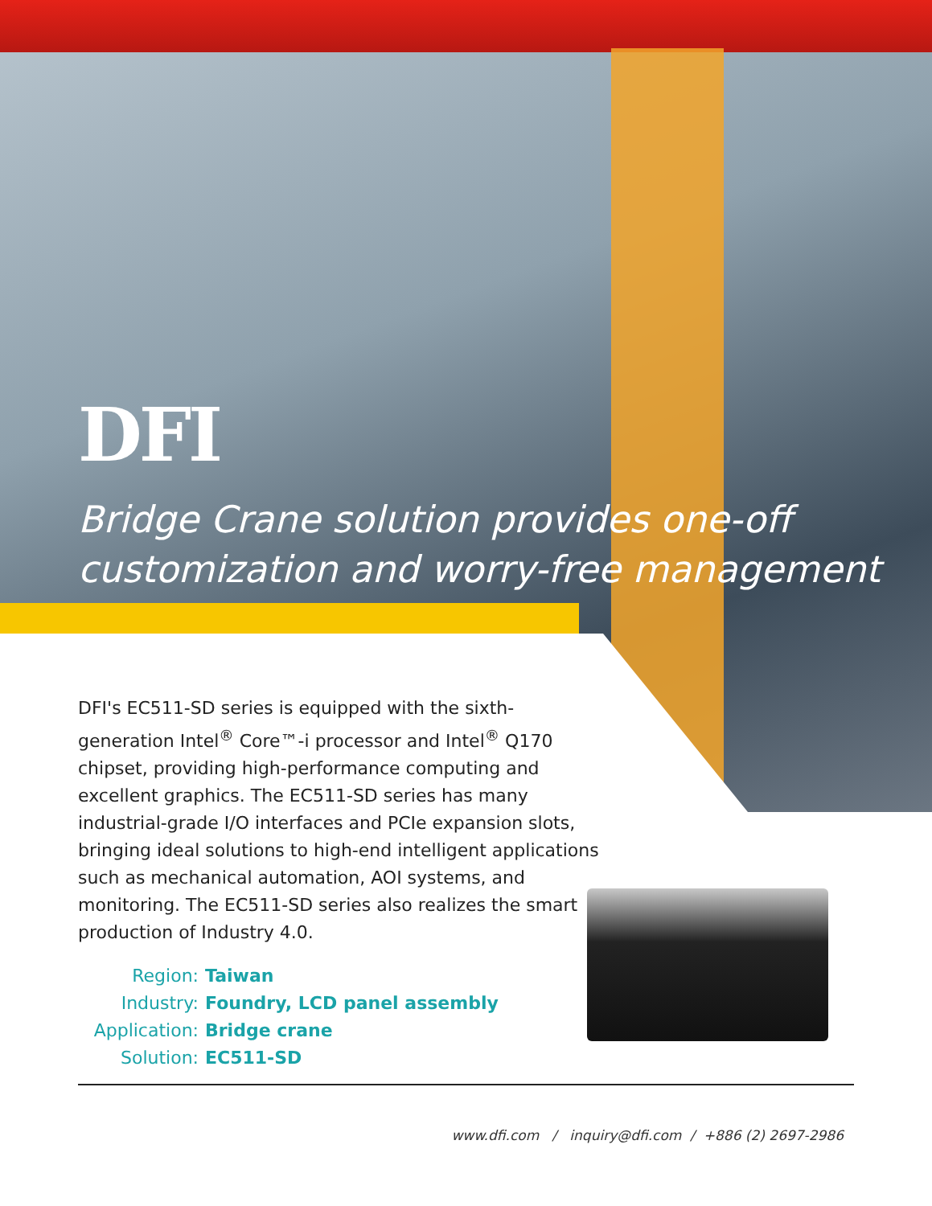DFI
Bridge Crane solution provides one-off
customization and worry-free management
DFI's EC511-SD series is equipped with the sixth-generation Intel<sup>®</sup> Core™-i processor and Intel<sup>®</sup> Q170 chipset, providing high-performance computing and excellent graphics. The EC511-SD series has many industrial-grade I/O interfaces and PCIe expansion slots, bringing ideal solutions to high-end intelligent applications such as mechanical automation, AOI systems, and monitoring. The EC511-SD series also realizes the smart production of Industry 4.0.
Region: Taiwan
Industry: Foundry, LCD panel assembly
Application: Bridge crane
Solution: EC511-SD
www.dfi.com / inquiry@dfi.com / +886 (2) 2697-2986